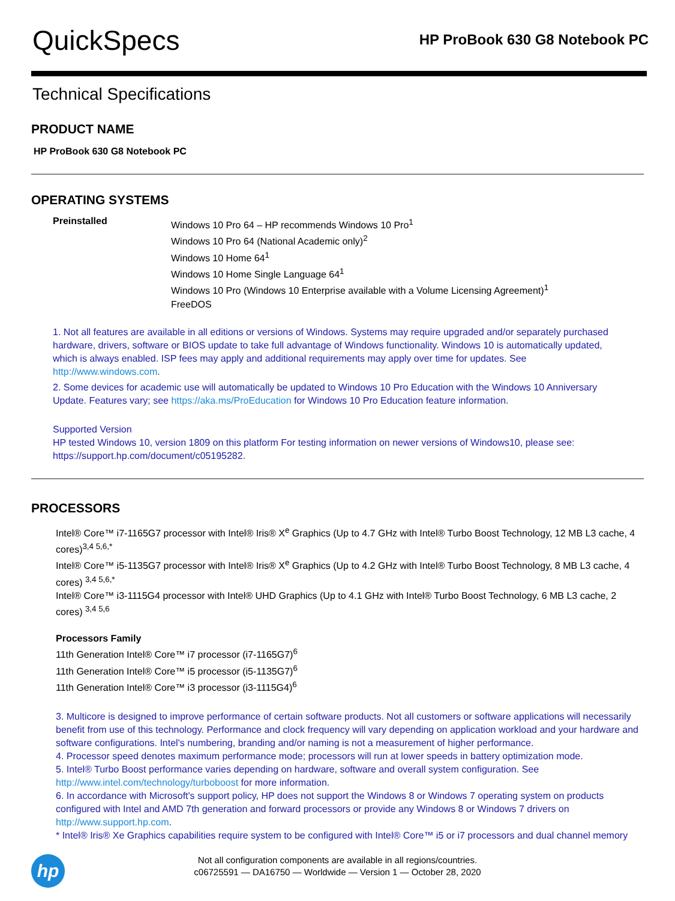QuickSpecs
HP ProBook 630 G8 Notebook PC
Technical Specifications
PRODUCT NAME
HP ProBook 630 G8 Notebook PC
OPERATING SYSTEMS
Preinstalled
Windows 10 Pro 64 – HP recommends Windows 10 Pro<sup>1</sup>
Windows 10 Pro 64 (National Academic only)<sup>2</sup>
Windows 10 Home 64<sup>1</sup>
Windows 10 Home Single Language 64<sup>1</sup>
Windows 10 Pro (Windows 10 Enterprise available with a Volume Licensing Agreement)<sup>1</sup>
FreeDOS
1. Not all features are available in all editions or versions of Windows. Systems may require upgraded and/or separately purchased hardware, drivers, software or BIOS update to take full advantage of Windows functionality. Windows 10 is automatically updated, which is always enabled. ISP fees may apply and additional requirements may apply over time for updates. See http://www.windows.com.
2. Some devices for academic use will automatically be updated to Windows 10 Pro Education with the Windows 10 Anniversary Update. Features vary; see https://aka.ms/ProEducation for Windows 10 Pro Education feature information.
Supported Version
HP tested Windows 10, version 1809 on this platform For testing information on newer versions of Windows10, please see: https://support.hp.com/document/c05195282.
PROCESSORS
Intel® Core™ i7-1165G7 processor with Intel® Iris® X<sup>e</sup> Graphics (Up to 4.7 GHz with Intel® Turbo Boost Technology, 12 MB L3 cache, 4 cores)<sup>3,4 5,6,*</sup>
Intel® Core™ i5-1135G7 processor with Intel® Iris® X<sup>e</sup> Graphics (Up to 4.2 GHz with Intel® Turbo Boost Technology, 8 MB L3 cache, 4 cores) <sup>3,4 5,6,*</sup>
Intel® Core™ i3-1115G4 processor with Intel® UHD Graphics (Up to 4.1 GHz with Intel® Turbo Boost Technology, 6 MB L3 cache, 2 cores) <sup>3,4 5,6</sup>
Processors Family
11th Generation Intel® Core™ i7 processor (i7-1165G7)<sup>6</sup>
11th Generation Intel® Core™ i5 processor (i5-1135G7)<sup>6</sup>
11th Generation Intel® Core™ i3 processor (i3-1115G4)<sup>6</sup>
3. Multicore is designed to improve performance of certain software products. Not all customers or software applications will necessarily benefit from use of this technology. Performance and clock frequency will vary depending on application workload and your hardware and software configurations. Intel's numbering, branding and/or naming is not a measurement of higher performance.
4. Processor speed denotes maximum performance mode; processors will run at lower speeds in battery optimization mode.
5. Intel® Turbo Boost performance varies depending on hardware, software and overall system configuration. See http://www.intel.com/technology/turboboost for more information.
6. In accordance with Microsoft's support policy, HP does not support the Windows 8 or Windows 7 operating system on products configured with Intel and AMD 7th generation and forward processors or provide any Windows 8 or Windows 7 drivers on http://www.support.hp.com.
* Intel® Iris® Xe Graphics capabilities require system to be configured with Intel® Core™ i5 or i7 processors and dual channel memory
hp
Not all configuration components are available in all regions/countries.
c06725591 — DA16750 — Worldwide — Version 1 — October 28, 2020